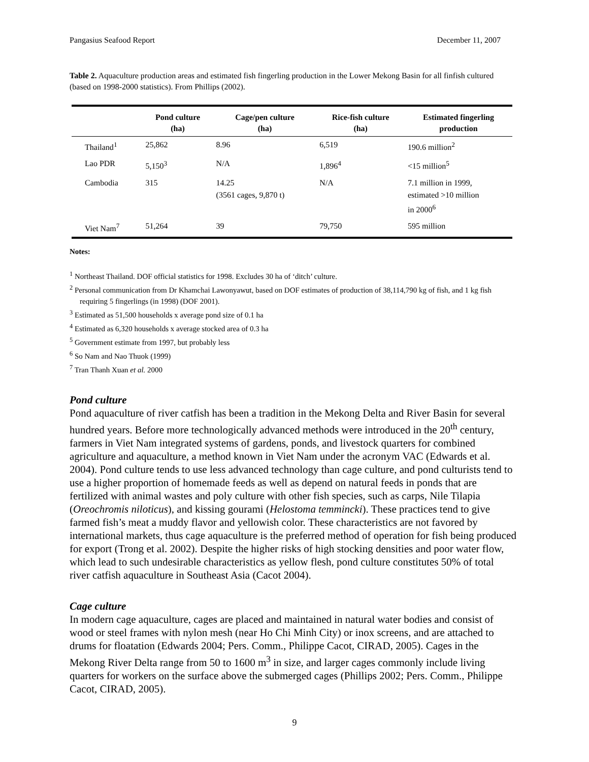Pangasius Seafood Report December 11, 2007
Table 2. Aquaculture production areas and estimated fish fingerling production in the Lower Mekong Basin for all finfish cultured (based on 1998-2000 statistics). From Phillips (2002).
| | Pond culture (ha) | Cage/pen culture (ha) | Rice-fish culture (ha) | Estimated fingerling production |
| --- | --- | --- | --- | --- |
| Thailand<sup>1</sup> | 25,862 | 8.96 | 6,519 | 190.6 million<sup>2</sup> |
| Lao PDR | 5,150<sup>3</sup> | N/A | 1,896<sup>4</sup> | <15 million<sup>5</sup> |
| Cambodia | 315 | 14.25 (3561 cages, 9,870 t) | N/A | 7.1 million in 1999, estimated >10 million in 2000<sup>6</sup> |
| Viet Nam<sup>7</sup> | 51,264 | 39 | 79,750 | 595 million |
Notes:
<sup>1</sup> Northeast Thailand. DOF official statistics for 1998. Excludes 30 ha of ‘ditch’ culture.
<sup>2</sup> Personal communication from Dr Khamchai Lawonyawut, based on DOF estimates of production of 38,114,790 kg of fish, and 1 kg fish requiring 5 fingerlings (in 1998) (DOF 2001).
<sup>3</sup> Estimated as 51,500 households x average pond size of 0.1 ha
<sup>4</sup> Estimated as 6,320 households x average stocked area of 0.3 ha
<sup>5</sup> Government estimate from 1997, but probably less
<sup>6</sup> So Nam and Nao Thuok (1999)
<sup>7</sup> Tran Thanh Xuan et al. 2000
Pond culture
Pond aquaculture of river catfish has been a tradition in the Mekong Delta and River Basin for several hundred years. Before more technologically advanced methods were introduced in the 20<sup>th</sup> century, farmers in Viet Nam integrated systems of gardens, ponds, and livestock quarters for combined agriculture and aquaculture, a method known in Viet Nam under the acronym VAC (Edwards et al. 2004). Pond culture tends to use less advanced technology than cage culture, and pond culturists tend to use a higher proportion of homemade feeds as well as depend on natural feeds in ponds that are fertilized with animal wastes and poly culture with other fish species, such as carps, Nile Tilapia (Oreochromis niloticus), and kissing gourami (Helostoma temmincki). These practices tend to give farmed fish’s meat a muddy flavor and yellowish color. These characteristics are not favored by international markets, thus cage aquaculture is the preferred method of operation for fish being produced for export (Trong et al. 2002). Despite the higher risks of high stocking densities and poor water flow, which lead to such undesirable characteristics as yellow flesh, pond culture constitutes 50% of total river catfish aquaculture in Southeast Asia (Cacot 2004).
Cage culture
In modern cage aquaculture, cages are placed and maintained in natural water bodies and consist of wood or steel frames with nylon mesh (near Ho Chi Minh City) or inox screens, and are attached to drums for floatation (Edwards 2004; Pers. Comm., Philippe Cacot, CIRAD, 2005). Cages in the Mekong River Delta range from 50 to 1600 m<sup>3</sup> in size, and larger cages commonly include living quarters for workers on the surface above the submerged cages (Phillips 2002; Pers. Comm., Philippe Cacot, CIRAD, 2005).
9